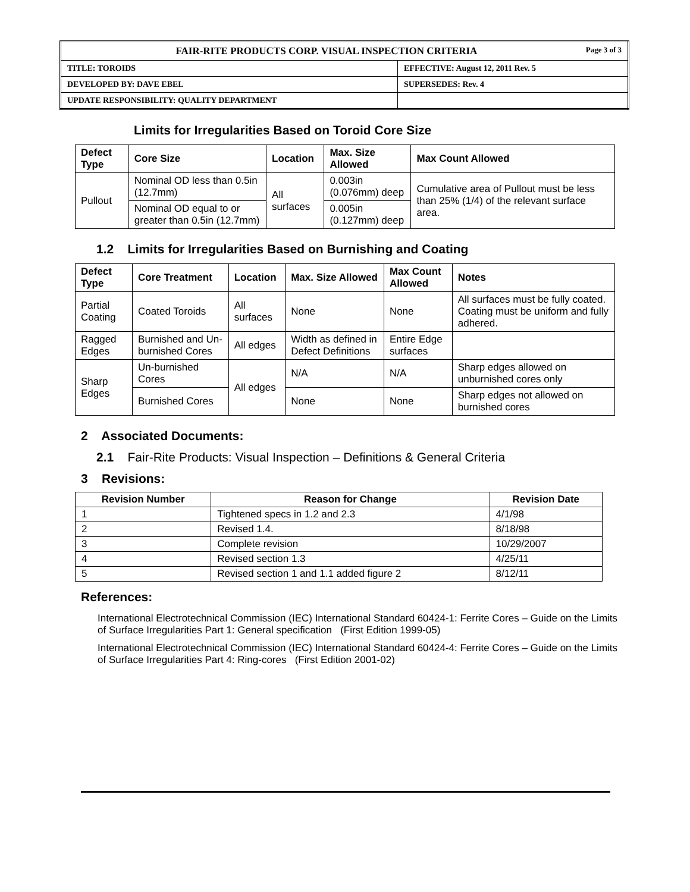| FAIR-RITE PRODUCTS CORP. VISUAL INSPECTION CRITERIA Page 3 of 3 | |
| TITLE: TOROIDS | EFFECTIVE: August 12, 2011 Rev. 5 |
| DEVELOPED BY: DAVE EBEL | SUPERSEDES: Rev. 4 |
| UPDATE RESPONSIBILITY: QUALITY DEPARTMENT | |
Limits for Irregularities Based on Toroid Core Size
| Defect Type | Core Size | Location | Max. Size Allowed | Max Count Allowed |
| --- | --- | --- | --- | --- |
| Pullout | Nominal OD less than 0.5in (12.7mm) | All surfaces | 0.003in (0.076mm) deep | Cumulative area of Pullout must be less than 25% (1/4) of the relevant surface area. |
| | Nominal OD equal to or greater than 0.5in (12.7mm) | | 0.005in (0.127mm) deep | |
1.2 Limits for Irregularities Based on Burnishing and Coating
| Defect Type | Core Treatment | Location | Max. Size Allowed | Max Count Allowed | Notes |
| --- | --- | --- | --- | --- | --- |
| Partial Coating | Coated Toroids | All surfaces | None | None | All surfaces must be fully coated. Coating must be uniform and fully adhered. |
| Ragged Edges | Burnished and Un-burnished Cores | All edges | Width as defined in Defect Definitions | Entire Edge surfaces | |
| Sharp Edges | Un-burnished Cores | All edges | N/A | N/A | Sharp edges allowed on unburnished cores only |
| | Burnished Cores | | None | None | Sharp edges not allowed on burnished cores |
2 Associated Documents:
2.1 Fair-Rite Products: Visual Inspection – Definitions & General Criteria
3 Revisions:
| Revision Number | Reason for Change | Revision Date |
| --- | --- | --- |
| 1 | Tightened specs in 1.2 and 2.3 | 4/1/98 |
| 2 | Revised 1.4. | 8/18/98 |
| 3 | Complete revision | 10/29/2007 |
| 4 | Revised section 1.3 | 4/25/11 |
| 5 | Revised section 1 and 1.1 added figure 2 | 8/12/11 |
References:
International Electrotechnical Commission (IEC) International Standard 60424-1: Ferrite Cores – Guide on the Limits of Surface Irregularities Part 1: General specification (First Edition 1999-05)
International Electrotechnical Commission (IEC) International Standard 60424-4: Ferrite Cores – Guide on the Limits of Surface Irregularities Part 4: Ring-cores (First Edition 2001-02)